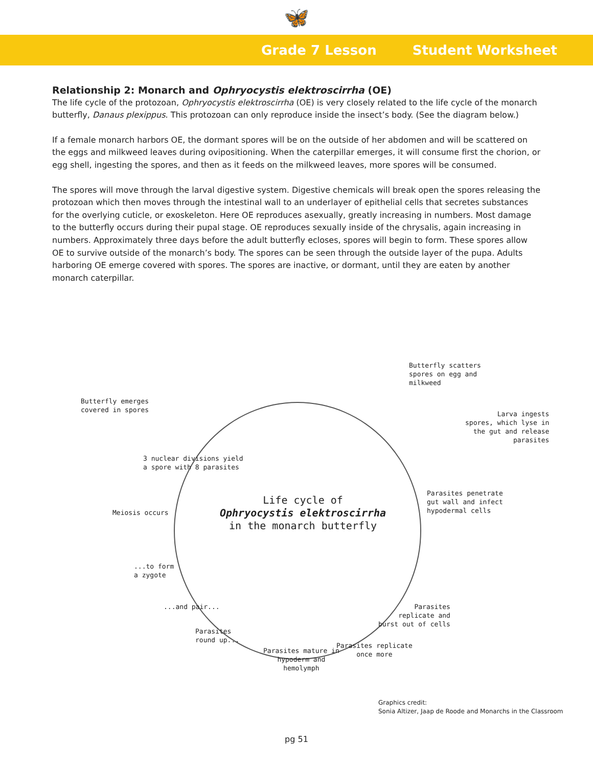🦋
Grade 7 Lesson Student Worksheet
Relationship 2: Monarch and Ophryocystis elektroscirrha (OE)
The life cycle of the protozoan, Ophryocystis elektroscirrha (OE) is very closely related to the life cycle of the monarch butterfly, Danaus plexippus. This protozoan can only reproduce inside the insect’s body. (See the diagram below.)
If a female monarch harbors OE, the dormant spores will be on the outside of her abdomen and will be scattered on the eggs and milkweed leaves during ovipositioning. When the caterpillar emerges, it will consume first the chorion, or egg shell, ingesting the spores, and then as it feeds on the milkweed leaves, more spores will be consumed.
The spores will move through the larval digestive system. Digestive chemicals will break open the spores releasing the protozoan which then moves through the intestinal wall to an underlayer of epithelial cells that secretes substances for the overlying cuticle, or exoskeleton. Here OE reproduces asexually, greatly increasing in numbers. Most damage to the butterfly occurs during their pupal stage. OE reproduces sexually inside of the chrysalis, again increasing in numbers. Approximately three days before the adult butterfly ecloses, spores will begin to form. These spores allow OE to survive outside of the monarch’s body. The spores can be seen through the outside layer of the pupa. Adults harboring OE emerge covered with spores. The spores are inactive, or dormant, until they are eaten by another monarch caterpillar.
Butterfly scatters
spores on egg and
milkweed
Butterfly emerges
covered in spores
Larva ingests
spores, which lyse in
the gut and release
parasites
3 nuclear divisions yield
a spore with 8 parasites
Life cycle of
Ophryocystis elektroscirrha
in the monarch butterfly
Parasites penetrate
gut wall and infect
hypodermal cells
Meiosis occurs
...to form
a zygote
Parasites
replicate and
burst out of cells
...and pair...
Parasites
round up...
Parasites replicate
once more
Parasites mature in
hypoderm and
hemolymph
Graphics credit:
Sonia Altizer, Jaap de Roode and Monarchs in the Classroom
pg 51